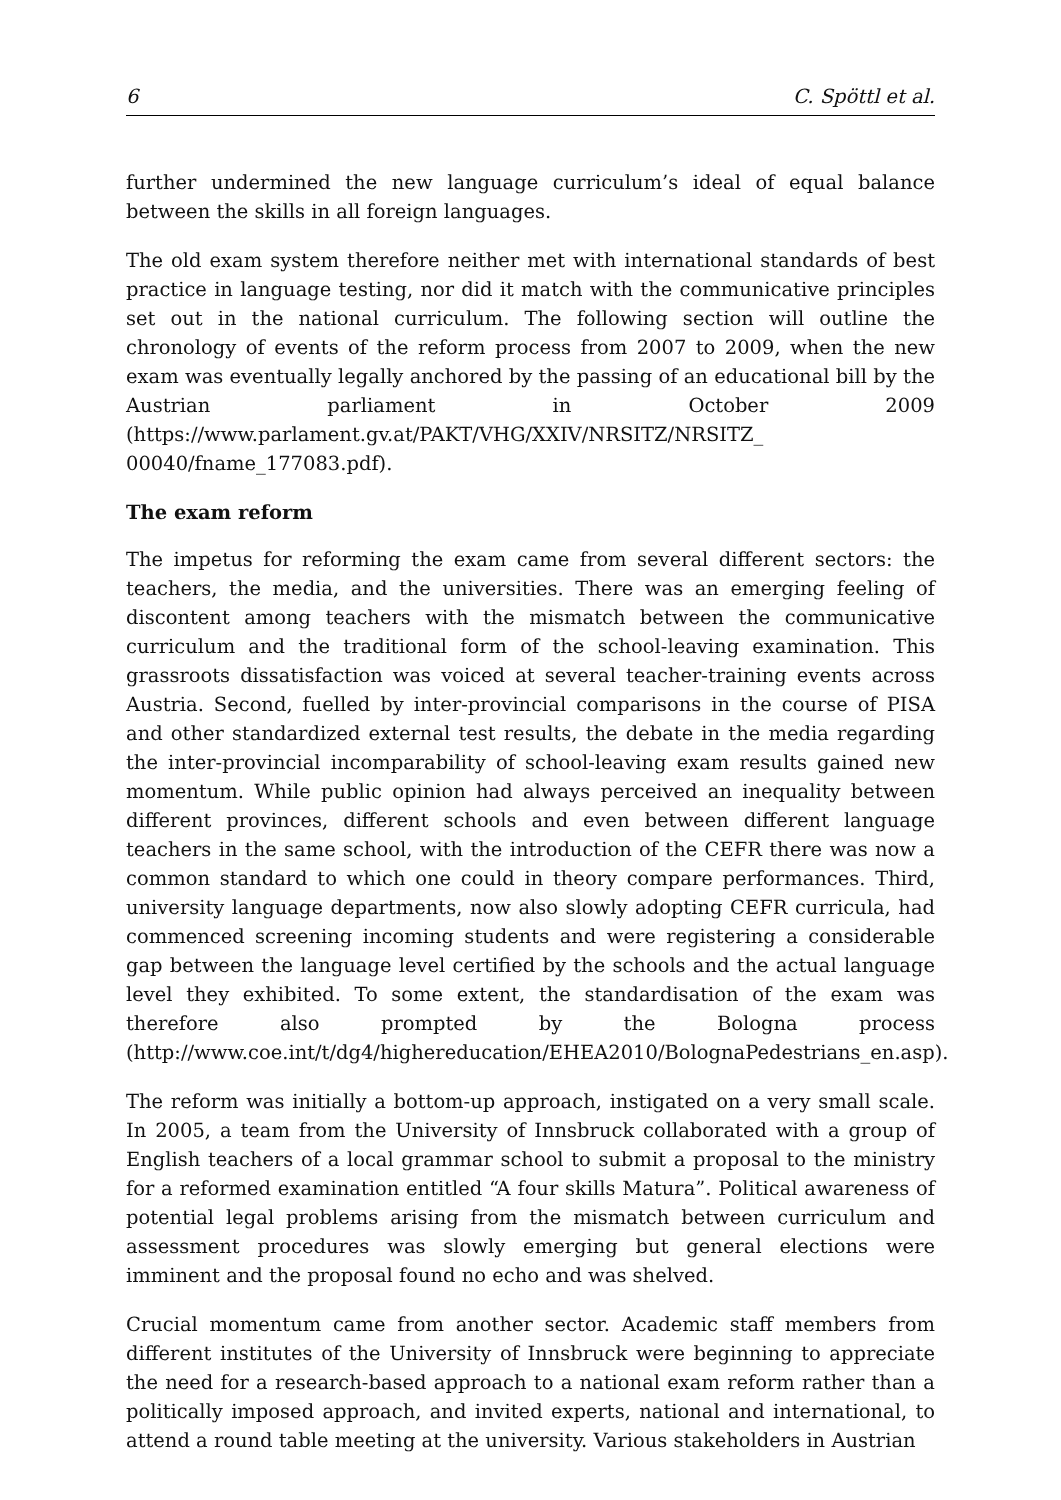6 C. Spöttl et al.
further undermined the new language curriculum’s ideal of equal balance between the skills in all foreign languages.
The old exam system therefore neither met with international standards of best practice in language testing, nor did it match with the communicative principles set out in the national curriculum. The following section will outline the chronology of events of the reform process from 2007 to 2009, when the new exam was eventually legally anchored by the passing of an educational bill by the Austrian parliament in October 2009 (https://www.parlament.gv.at/PAKT/VHG/XXIV/NRSITZ/NRSITZ_ 00040/fname_177083.pdf).
The exam reform
The impetus for reforming the exam came from several different sectors: the teachers, the media, and the universities. There was an emerging feeling of discontent among teachers with the mismatch between the communicative curriculum and the traditional form of the school-leaving examination. This grassroots dissatisfaction was voiced at several teacher-training events across Austria. Second, fuelled by inter-provincial comparisons in the course of PISA and other standardized external test results, the debate in the media regarding the inter-provincial incomparability of school-leaving exam results gained new momentum. While public opinion had always perceived an inequality between different provinces, different schools and even between different language teachers in the same school, with the introduction of the CEFR there was now a common standard to which one could in theory compare performances. Third, university language departments, now also slowly adopting CEFR curricula, had commenced screening incoming students and were registering a considerable gap between the language level certified by the schools and the actual language level they exhibited. To some extent, the standardisation of the exam was therefore also prompted by the Bologna process (http://www.coe.int/t/dg4/highereducation/EHEA2010/BolognaPedestrians_en.asp).
The reform was initially a bottom-up approach, instigated on a very small scale. In 2005, a team from the University of Innsbruck collaborated with a group of English teachers of a local grammar school to submit a proposal to the ministry for a reformed examination entitled “A four skills Matura”. Political awareness of potential legal problems arising from the mismatch between curriculum and assessment procedures was slowly emerging but general elections were imminent and the proposal found no echo and was shelved.
Crucial momentum came from another sector. Academic staff members from different institutes of the University of Innsbruck were beginning to appreciate the need for a research-based approach to a national exam reform rather than a politically imposed approach, and invited experts, national and international, to attend a round table meeting at the university. Various stakeholders in Austrian